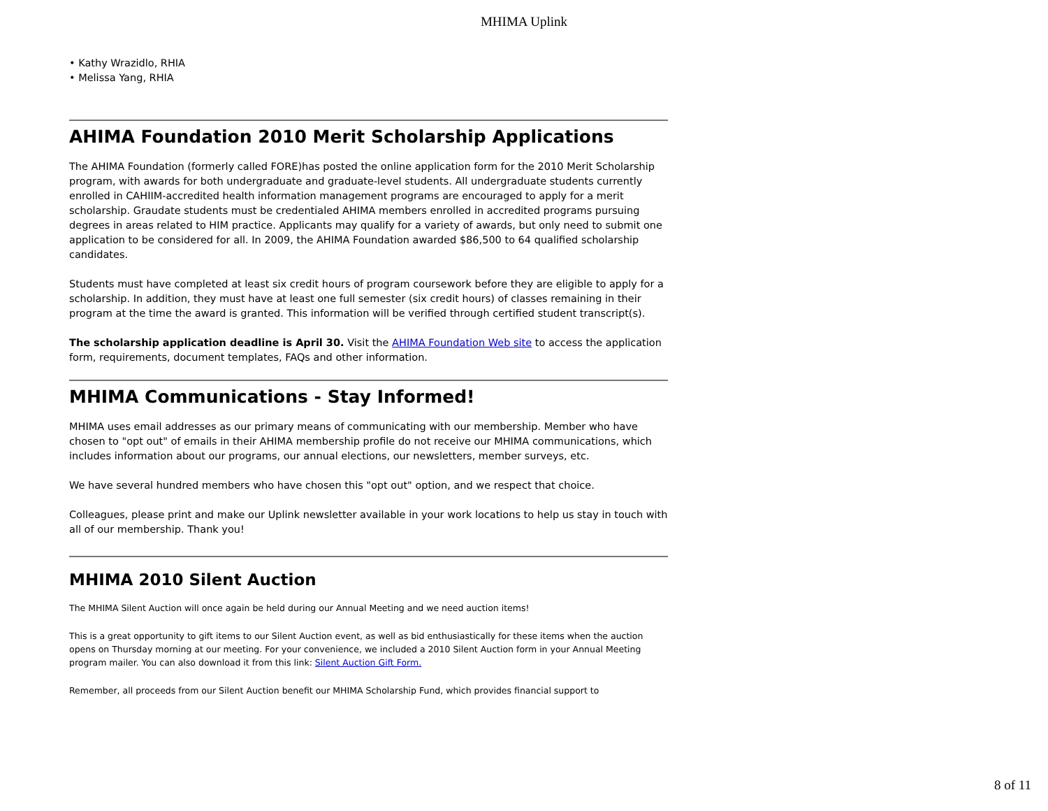MHIMA Uplink
• Kathy Wrazidlo, RHIA
• Melissa Yang, RHIA
AHIMA Foundation 2010 Merit Scholarship Applications
The AHIMA Foundation (formerly called FORE)has posted the online application form for the 2010 Merit Scholarship program, with awards for both undergraduate and graduate-level students. All undergraduate students currently enrolled in CAHIIM-accredited health information management programs are encouraged to apply for a merit scholarship. Graudate students must be credentialed AHIMA members enrolled in accredited programs pursuing degrees in areas related to HIM practice. Applicants may qualify for a variety of awards, but only need to submit one application to be considered for all. In 2009, the AHIMA Foundation awarded $86,500 to 64 qualified scholarship candidates.
Students must have completed at least six credit hours of program coursework before they are eligible to apply for a scholarship. In addition, they must have at least one full semester (six credit hours) of classes remaining in their program at the time the award is granted. This information will be verified through certified student transcript(s).
The scholarship application deadline is April 30. Visit the AHIMA Foundation Web site to access the application form, requirements, document templates, FAQs and other information.
MHIMA Communications - Stay Informed!
MHIMA uses email addresses as our primary means of communicating with our membership. Member who have chosen to "opt out" of emails in their AHIMA membership profile do not receive our MHIMA communications, which includes information about our programs, our annual elections, our newsletters, member surveys, etc.
We have several hundred members who have chosen this "opt out" option, and we respect that choice.
Colleagues, please print and make our Uplink newsletter available in your work locations to help us stay in touch with all of our membership. Thank you!
MHIMA 2010 Silent Auction
The MHIMA Silent Auction will once again be held during our Annual Meeting and we need auction items!
This is a great opportunity to gift items to our Silent Auction event, as well as bid enthusiastically for these items when the auction opens on Thursday morning at our meeting. For your convenience, we included a 2010 Silent Auction form in your Annual Meeting program mailer. You can also download it from this link: Silent Auction Gift Form.
Remember, all proceeds from our Silent Auction benefit our MHIMA Scholarship Fund, which provides financial support to
8 of 11